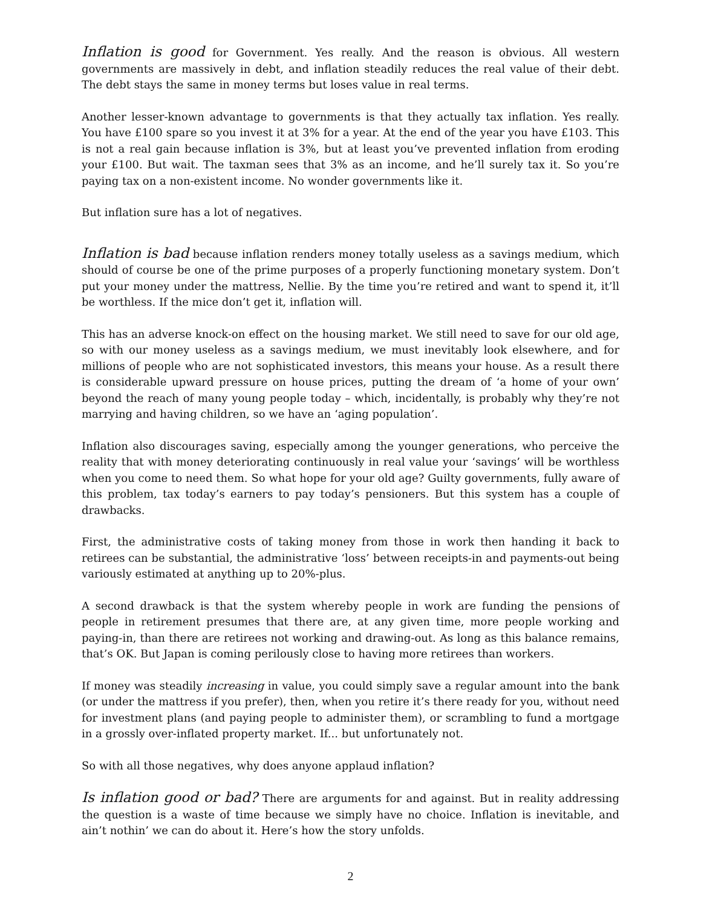Inflation is good for Government. Yes really. And the reason is obvious. All western governments are massively in debt, and inflation steadily reduces the real value of their debt. The debt stays the same in money terms but loses value in real terms.
Another lesser-known advantage to governments is that they actually tax inflation. Yes really. You have £100 spare so you invest it at 3% for a year. At the end of the year you have £103. This is not a real gain because inflation is 3%, but at least you’ve prevented inflation from eroding your £100. But wait. The taxman sees that 3% as an income, and he’ll surely tax it. So you’re paying tax on a non-existent income. No wonder governments like it.
But inflation sure has a lot of negatives.
Inflation is bad because inflation renders money totally useless as a savings medium, which should of course be one of the prime purposes of a properly functioning monetary system. Don’t put your money under the mattress, Nellie. By the time you’re retired and want to spend it, it’ll be worthless. If the mice don’t get it, inflation will.
This has an adverse knock-on effect on the housing market. We still need to save for our old age, so with our money useless as a savings medium, we must inevitably look elsewhere, and for millions of people who are not sophisticated investors, this means your house. As a result there is considerable upward pressure on house prices, putting the dream of ‘a home of your own’ beyond the reach of many young people today – which, incidentally, is probably why they’re not marrying and having children, so we have an ‘aging population’.
Inflation also discourages saving, especially among the younger generations, who perceive the reality that with money deteriorating continuously in real value your ‘savings’ will be worthless when you come to need them. So what hope for your old age? Guilty governments, fully aware of this problem, tax today’s earners to pay today’s pensioners. But this system has a couple of drawbacks.
First, the administrative costs of taking money from those in work then handing it back to retirees can be substantial, the administrative ‘loss’ between receipts-in and payments-out being variously estimated at anything up to 20%-plus.
A second drawback is that the system whereby people in work are funding the pensions of people in retirement presumes that there are, at any given time, more people working and paying-in, than there are retirees not working and drawing-out. As long as this balance remains, that’s OK. But Japan is coming perilously close to having more retirees than workers.
If money was steadily increasing in value, you could simply save a regular amount into the bank (or under the mattress if you prefer), then, when you retire it’s there ready for you, without need for investment plans (and paying people to administer them), or scrambling to fund a mortgage in a grossly over-inflated property market. If... but unfortunately not.
So with all those negatives, why does anyone applaud inflation?
Is inflation good or bad? There are arguments for and against. But in reality addressing the question is a waste of time because we simply have no choice. Inflation is inevitable, and ain’t nothin’ we can do about it. Here’s how the story unfolds.
2